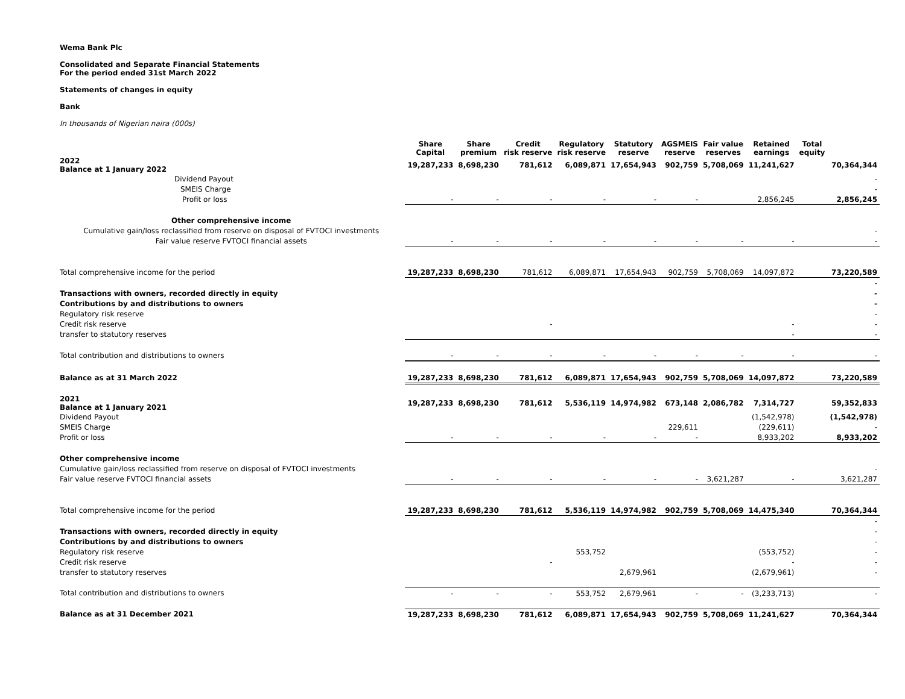Wema Bank Plc
Consolidated and Separate Financial Statements
For the period ended 31st March 2022
Statements of changes in equity
Bank
In thousands of Nigerian naira (000s)
| | Share Capital | Share premium | Credit risk reserve | Regulatory risk reserve | Statutory reserve | AGSMEIS reserve | Fair value reserves | Retained earnings | Total equity | |
| --- | --- | --- | --- | --- | --- | --- | --- | --- | --- | --- |
| 2022 Balance at 1 January 2022 | 19,287,233 | 8,698,230 | 781,612 | 6,089,871 | 17,654,943 | 902,759 | 5,708,069 | 11,241,627 | | 70,364,344 |
| Dividend Payout | | | | | | | | | | - |
| SMEIS Charge | | | | | | | | | | - |
| Profit or loss | - | - | - | - | - | - | | 2,856,245 | | 2,856,245 |
| Other comprehensive income | | | | | | | | | | |
| Cumulative gain/loss reclassified from reserve on disposal of FVTOCI investments | | | | | | | | | | - |
| Fair value reserve FVTOCI financial assets | - | - | - | - | - | - | - | - | | - |
| Total comprehensive income for the period | 19,287,233 | 8,698,230 | 781,612 | 6,089,871 | 17,654,943 | 902,759 | 5,708,069 | 14,097,872 | | 73,220,589 |
| | | | | | | | | | | - |
| Transactions with owners, recorded directly in equity | | | | | | | | | | - |
| Contributions by and distributions to owners | | | | | | | | | | - |
| Regulatory risk reserve | | | | | | | | | | - |
| Credit risk reserve | | | - | | | | | - | | - |
| transfer to statutory reserves | | | | | | | | - | | - |
| Total contribution and distributions to owners | - | - | - | - | - | - | - | - | | - |
| Balance as at 31 March 2022 | 19,287,233 | 8,698,230 | 781,612 | 6,089,871 | 17,654,943 | 902,759 | 5,708,069 | 14,097,872 | | 73,220,589 |
| 2021 Balance at 1 January 2021 | 19,287,233 | 8,698,230 | 781,612 | 5,536,119 | 14,974,982 | 673,148 | 2,086,782 | 7,314,727 | | 59,352,833 |
| Dividend Payout | | | | | | | | (1,542,978) | | (1,542,978) |
| SMEIS Charge | | | | | | 229,611 | | (229,611) | | - |
| Profit or loss | - | - | - | - | - | - | | 8,933,202 | | 8,933,202 |
| Other comprehensive income | | | | | | | | | | |
| Cumulative gain/loss reclassified from reserve on disposal of FVTOCI investments | | | | | | | | | | - |
| Fair value reserve FVTOCI financial assets | - | - | - | - | - | - | 3,621,287 | - | | 3,621,287 |
| Total comprehensive income for the period | 19,287,233 | 8,698,230 | 781,612 | 5,536,119 | 14,974,982 | 902,759 | 5,708,069 | 14,475,340 | | 70,364,344 |
| | | | | | | | | | | - |
| Transactions with owners, recorded directly in equity | | | | | | | | | | - |
| Contributions by and distributions to owners | | | | | | | | | | - |
| Regulatory risk reserve | | | | 553,752 | | | | (553,752) | | - |
| Credit risk reserve | | | - | | | | | - | | - |
| transfer to statutory reserves | | | | | 2,679,961 | | | (2,679,961) | | - |
| Total contribution and distributions to owners | - | - | - | 553,752 | 2,679,961 | - | - | (3,233,713) | | - |
| Balance as at 31 December 2021 | 19,287,233 | 8,698,230 | 781,612 | 6,089,871 | 17,654,943 | 902,759 | 5,708,069 | 11,241,627 | | 70,364,344 |